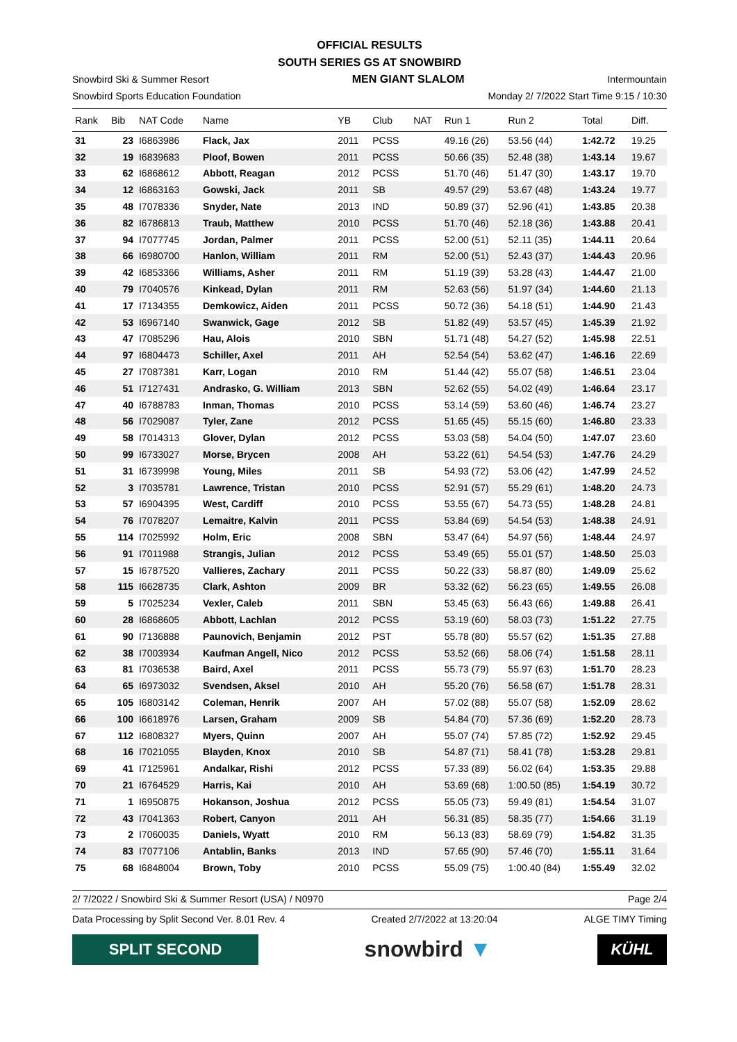OFFICIAL RESULTS
SOUTH SERIES GS AT SNOWBIRD
Snowbird Ski & Summer Resort MEN GIANT SLALOM Intermountain
Snowbird Sports Education Foundation Monday 2/ 7/2022 Start Time 9:15 / 10:30
| Rank | Bib | NAT Code | Name | YB | Club | NAT | Run 1 | Run 2 | Total | Diff. |
| --- | --- | --- | --- | --- | --- | --- | --- | --- | --- | --- |
| 31 | 23 | I6863986 | Flack, Jax | 2011 | PCSS | | 49.16 (26) | 53.56 (44) | 1:42.72 | 19.25 |
| 32 | 19 | I6839683 | Ploof, Bowen | 2011 | PCSS | | 50.66 (35) | 52.48 (38) | 1:43.14 | 19.67 |
| 33 | 62 | I6868612 | Abbott, Reagan | 2012 | PCSS | | 51.70 (46) | 51.47 (30) | 1:43.17 | 19.70 |
| 34 | 12 | I6863163 | Gowski, Jack | 2011 | SB | | 49.57 (29) | 53.67 (48) | 1:43.24 | 19.77 |
| 35 | 48 | I7078336 | Snyder, Nate | 2013 | IND | | 50.89 (37) | 52.96 (41) | 1:43.85 | 20.38 |
| 36 | 82 | I6786813 | Traub, Matthew | 2010 | PCSS | | 51.70 (46) | 52.18 (36) | 1:43.88 | 20.41 |
| 37 | 94 | I7077745 | Jordan, Palmer | 2011 | PCSS | | 52.00 (51) | 52.11 (35) | 1:44.11 | 20.64 |
| 38 | 66 | I6980700 | Hanlon, William | 2011 | RM | | 52.00 (51) | 52.43 (37) | 1:44.43 | 20.96 |
| 39 | 42 | I6853366 | Williams, Asher | 2011 | RM | | 51.19 (39) | 53.28 (43) | 1:44.47 | 21.00 |
| 40 | 79 | I7040576 | Kinkead, Dylan | 2011 | RM | | 52.63 (56) | 51.97 (34) | 1:44.60 | 21.13 |
| 41 | 17 | I7134355 | Demkowicz, Aiden | 2011 | PCSS | | 50.72 (36) | 54.18 (51) | 1:44.90 | 21.43 |
| 42 | 53 | I6967140 | Swanwick, Gage | 2012 | SB | | 51.82 (49) | 53.57 (45) | 1:45.39 | 21.92 |
| 43 | 47 | I7085296 | Hau, Alois | 2010 | SBN | | 51.71 (48) | 54.27 (52) | 1:45.98 | 22.51 |
| 44 | 97 | I6804473 | Schiller, Axel | 2011 | AH | | 52.54 (54) | 53.62 (47) | 1:46.16 | 22.69 |
| 45 | 27 | I7087381 | Karr, Logan | 2010 | RM | | 51.44 (42) | 55.07 (58) | 1:46.51 | 23.04 |
| 46 | 51 | I7127431 | Andrasko, G. William | 2013 | SBN | | 52.62 (55) | 54.02 (49) | 1:46.64 | 23.17 |
| 47 | 40 | I6788783 | Inman, Thomas | 2010 | PCSS | | 53.14 (59) | 53.60 (46) | 1:46.74 | 23.27 |
| 48 | 56 | I7029087 | Tyler, Zane | 2012 | PCSS | | 51.65 (45) | 55.15 (60) | 1:46.80 | 23.33 |
| 49 | 58 | I7014313 | Glover, Dylan | 2012 | PCSS | | 53.03 (58) | 54.04 (50) | 1:47.07 | 23.60 |
| 50 | 99 | I6733027 | Morse, Brycen | 2008 | AH | | 53.22 (61) | 54.54 (53) | 1:47.76 | 24.29 |
| 51 | 31 | I6739998 | Young, Miles | 2011 | SB | | 54.93 (72) | 53.06 (42) | 1:47.99 | 24.52 |
| 52 | 3 | I7035781 | Lawrence, Tristan | 2010 | PCSS | | 52.91 (57) | 55.29 (61) | 1:48.20 | 24.73 |
| 53 | 57 | I6904395 | West, Cardiff | 2010 | PCSS | | 53.55 (67) | 54.73 (55) | 1:48.28 | 24.81 |
| 54 | 76 | I7078207 | Lemaitre, Kalvin | 2011 | PCSS | | 53.84 (69) | 54.54 (53) | 1:48.38 | 24.91 |
| 55 | 114 | I7025992 | Holm, Eric | 2008 | SBN | | 53.47 (64) | 54.97 (56) | 1:48.44 | 24.97 |
| 56 | 91 | I7011988 | Strangis, Julian | 2012 | PCSS | | 53.49 (65) | 55.01 (57) | 1:48.50 | 25.03 |
| 57 | 15 | I6787520 | Vallieres, Zachary | 2011 | PCSS | | 50.22 (33) | 58.87 (80) | 1:49.09 | 25.62 |
| 58 | 115 | I6628735 | Clark, Ashton | 2009 | BR | | 53.32 (62) | 56.23 (65) | 1:49.55 | 26.08 |
| 59 | 5 | I7025234 | Vexler, Caleb | 2011 | SBN | | 53.45 (63) | 56.43 (66) | 1:49.88 | 26.41 |
| 60 | 28 | I6868605 | Abbott, Lachlan | 2012 | PCSS | | 53.19 (60) | 58.03 (73) | 1:51.22 | 27.75 |
| 61 | 90 | I7136888 | Paunovich, Benjamin | 2012 | PST | | 55.78 (80) | 55.57 (62) | 1:51.35 | 27.88 |
| 62 | 38 | I7003934 | Kaufman Angell, Nico | 2012 | PCSS | | 53.52 (66) | 58.06 (74) | 1:51.58 | 28.11 |
| 63 | 81 | I7036538 | Baird, Axel | 2011 | PCSS | | 55.73 (79) | 55.97 (63) | 1:51.70 | 28.23 |
| 64 | 65 | I6973032 | Svendsen, Aksel | 2010 | AH | | 55.20 (76) | 56.58 (67) | 1:51.78 | 28.31 |
| 65 | 105 | I6803142 | Coleman, Henrik | 2007 | AH | | 57.02 (88) | 55.07 (58) | 1:52.09 | 28.62 |
| 66 | 100 | I6618976 | Larsen, Graham | 2009 | SB | | 54.84 (70) | 57.36 (69) | 1:52.20 | 28.73 |
| 67 | 112 | I6808327 | Myers, Quinn | 2007 | AH | | 55.07 (74) | 57.85 (72) | 1:52.92 | 29.45 |
| 68 | 16 | I7021055 | Blayden, Knox | 2010 | SB | | 54.87 (71) | 58.41 (78) | 1:53.28 | 29.81 |
| 69 | 41 | I7125961 | Andalkar, Rishi | 2012 | PCSS | | 57.33 (89) | 56.02 (64) | 1:53.35 | 29.88 |
| 70 | 21 | I6764529 | Harris, Kai | 2010 | AH | | 53.69 (68) | 1:00.50 (85) | 1:54.19 | 30.72 |
| 71 | 1 | I6950875 | Hokanson, Joshua | 2012 | PCSS | | 55.05 (73) | 59.49 (81) | 1:54.54 | 31.07 |
| 72 | 43 | I7041363 | Robert, Canyon | 2011 | AH | | 56.31 (85) | 58.35 (77) | 1:54.66 | 31.19 |
| 73 | 2 | I7060035 | Daniels, Wyatt | 2010 | RM | | 56.13 (83) | 58.69 (79) | 1:54.82 | 31.35 |
| 74 | 83 | I7077106 | Antablin, Banks | 2013 | IND | | 57.65 (90) | 57.46 (70) | 1:55.11 | 31.64 |
| 75 | 68 | I6848004 | Brown, Toby | 2010 | PCSS | | 55.09 (75) | 1:00.40 (84) | 1:55.49 | 32.02 |
2/ 7/2022 / Snowbird Ski & Summer Resort (USA) / N0970 Page 2/4
Data Processing by Split Second Ver. 8.01 Rev. 4 Created 2/7/2022 at 13:20:04 ALGE TIMY Timing
SPLIT SECOND
snowbird ▼
KÜHL